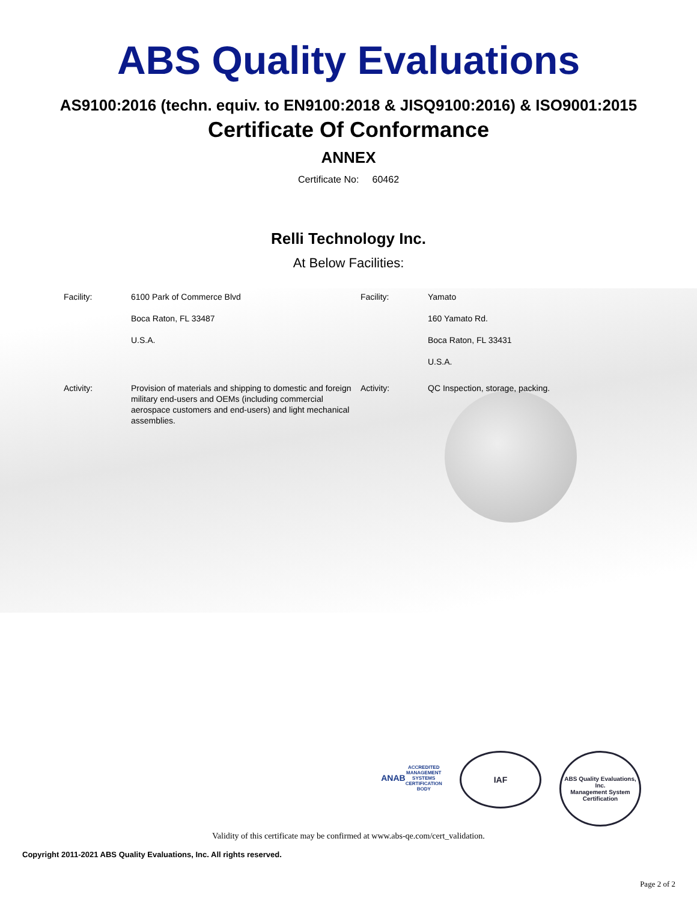ABS Quality Evaluations
AS9100:2016 (techn. equiv. to EN9100:2018 & JISQ9100:2016) & ISO9001:2015
Certificate Of Conformance
ANNEX
Certificate No: 60462
Relli Technology Inc.
At Below Facilities:
| Facility: | 6100 Park of Commerce Blvd Boca Raton, FL 33487 U.S.A. | Facility: | Yamato 160 Yamato Rd. Boca Raton, FL 33431 U.S.A. |
| Activity: | Provision of materials and shipping to domestic and foreign military end-users and OEMs (including commercial aerospace customers and end-users) and light mechanical assemblies. | Activity: | QC Inspection, storage, packing. |
ANAB
ACCREDITED
MANAGEMENT SYSTEMS CERTIFICATION BODY
IAF
ABS Quality Evaluations, Inc.
Management System Certification
Validity of this certificate may be confirmed at www.abs-qe.com/cert_validation.
Copyright 2011-2021 ABS Quality Evaluations, Inc. All rights reserved.
Page 2 of 2